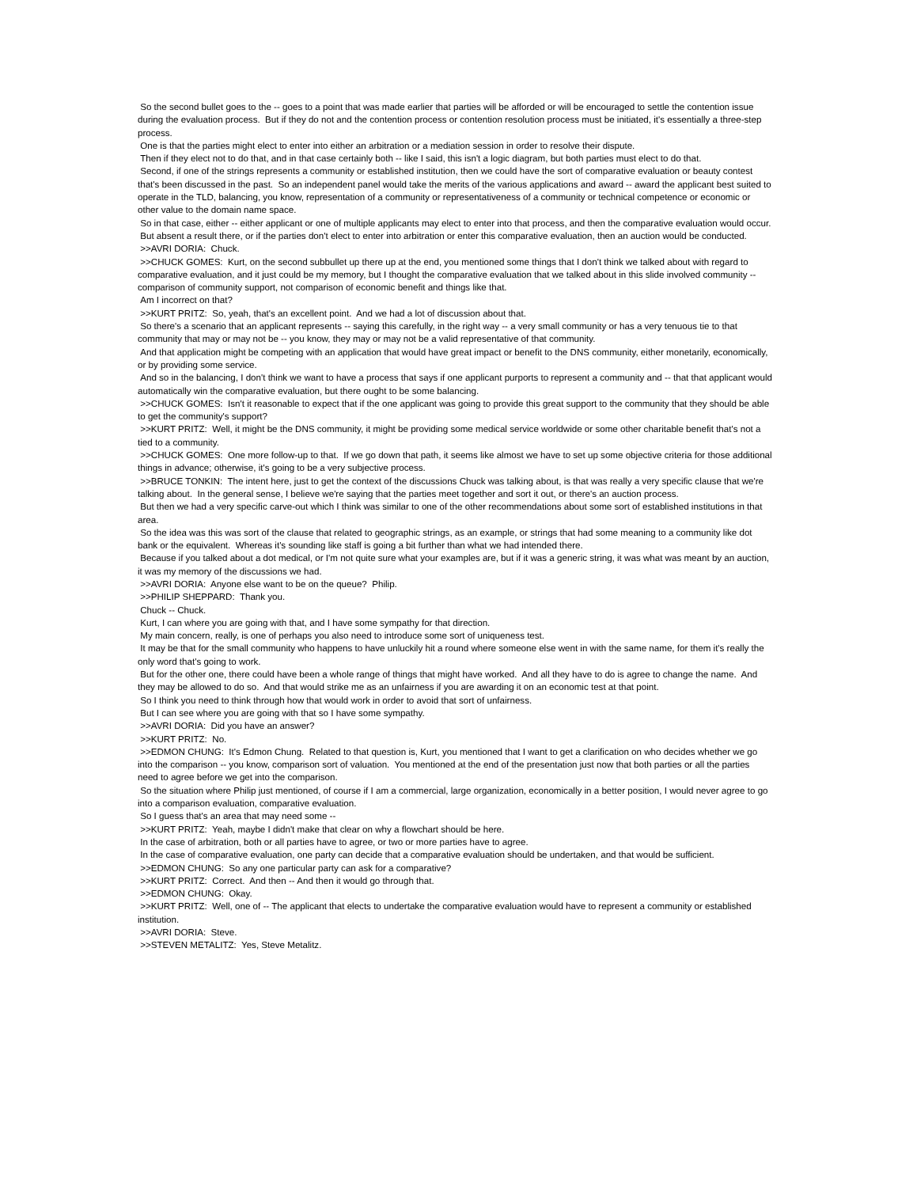So the second bullet goes to the -- goes to a point that was made earlier that parties will be afforded or will be encouraged to settle the contention issue during the evaluation process. But if they do not and the contention process or contention resolution process must be initiated, it's essentially a three-step process.
One is that the parties might elect to enter into either an arbitration or a mediation session in order to resolve their dispute.
Then if they elect not to do that, and in that case certainly both -- like I said, this isn't a logic diagram, but both parties must elect to do that.
Second, if one of the strings represents a community or established institution, then we could have the sort of comparative evaluation or beauty contest that's been discussed in the past. So an independent panel would take the merits of the various applications and award -- award the applicant best suited to operate in the TLD, balancing, you know, representation of a community or representativeness of a community or technical competence or economic or other value to the domain name space.
So in that case, either -- either applicant or one of multiple applicants may elect to enter into that process, and then the comparative evaluation would occur.
But absent a result there, or if the parties don't elect to enter into arbitration or enter this comparative evaluation, then an auction would be conducted.
>>AVRI DORIA: Chuck.
>>CHUCK GOMES: Kurt, on the second subbullet up there up at the end, you mentioned some things that I don't think we talked about with regard to comparative evaluation, and it just could be my memory, but I thought the comparative evaluation that we talked about in this slide involved community -- comparison of community support, not comparison of economic benefit and things like that.
Am I incorrect on that?
>>KURT PRITZ: So, yeah, that's an excellent point. And we had a lot of discussion about that.
So there's a scenario that an applicant represents -- saying this carefully, in the right way -- a very small community or has a very tenuous tie to that community that may or may not be -- you know, they may or may not be a valid representative of that community.
And that application might be competing with an application that would have great impact or benefit to the DNS community, either monetarily, economically, or by providing some service.
And so in the balancing, I don't think we want to have a process that says if one applicant purports to represent a community and -- that that applicant would automatically win the comparative evaluation, but there ought to be some balancing.
>>CHUCK GOMES: Isn't it reasonable to expect that if the one applicant was going to provide this great support to the community that they should be able to get the community's support?
>>KURT PRITZ: Well, it might be the DNS community, it might be providing some medical service worldwide or some other charitable benefit that's not a tied to a community.
>>CHUCK GOMES: One more follow-up to that. If we go down that path, it seems like almost we have to set up some objective criteria for those additional things in advance; otherwise, it's going to be a very subjective process.
>>BRUCE TONKIN: The intent here, just to get the context of the discussions Chuck was talking about, is that was really a very specific clause that we're talking about. In the general sense, I believe we're saying that the parties meet together and sort it out, or there's an auction process.
But then we had a very specific carve-out which I think was similar to one of the other recommendations about some sort of established institutions in that area.
So the idea was this was sort of the clause that related to geographic strings, as an example, or strings that had some meaning to a community like dot bank or the equivalent. Whereas it's sounding like staff is going a bit further than what we had intended there.
Because if you talked about a dot medical, or I'm not quite sure what your examples are, but if it was a generic string, it was what was meant by an auction, it was my memory of the discussions we had.
>>AVRI DORIA: Anyone else want to be on the queue? Philip.
>>PHILIP SHEPPARD: Thank you.
Chuck -- Chuck.
Kurt, I can where you are going with that, and I have some sympathy for that direction.
My main concern, really, is one of perhaps you also need to introduce some sort of uniqueness test.
It may be that for the small community who happens to have unluckily hit a round where someone else went in with the same name, for them it's really the only word that's going to work.
But for the other one, there could have been a whole range of things that might have worked. And all they have to do is agree to change the name. And they may be allowed to do so. And that would strike me as an unfairness if you are awarding it on an economic test at that point.
So I think you need to think through how that would work in order to avoid that sort of unfairness.
But I can see where you are going with that so I have some sympathy.
>>AVRI DORIA: Did you have an answer?
>>KURT PRITZ: No.
>>EDMON CHUNG: It's Edmon Chung. Related to that question is, Kurt, you mentioned that I want to get a clarification on who decides whether we go into the comparison -- you know, comparison sort of valuation. You mentioned at the end of the presentation just now that both parties or all the parties need to agree before we get into the comparison.
So the situation where Philip just mentioned, of course if I am a commercial, large organization, economically in a better position, I would never agree to go into a comparison evaluation, comparative evaluation.
So I guess that's an area that may need some --
>>KURT PRITZ: Yeah, maybe I didn't make that clear on why a flowchart should be here.
In the case of arbitration, both or all parties have to agree, or two or more parties have to agree.
In the case of comparative evaluation, one party can decide that a comparative evaluation should be undertaken, and that would be sufficient.
>>EDMON CHUNG: So any one particular party can ask for a comparative?
>>KURT PRITZ: Correct. And then -- And then it would go through that.
>>EDMON CHUNG: Okay.
>>KURT PRITZ: Well, one of -- The applicant that elects to undertake the comparative evaluation would have to represent a community or established institution.
>>AVRI DORIA: Steve.
>>STEVEN METALITZ: Yes, Steve Metalitz.